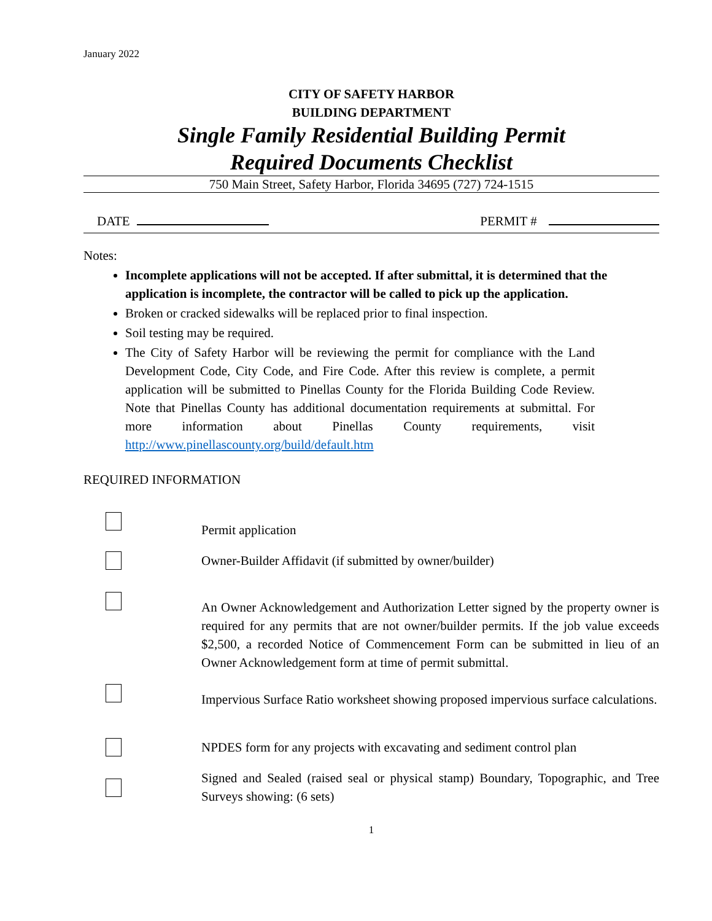January 2022
CITY OF SAFETY HARBOR
BUILDING DEPARTMENT
Single Family Residential Building Permit
Required Documents Checklist
750 Main Street, Safety Harbor, Florida 34695 (727) 724-1515
DATE PERMIT #
Notes:
Incomplete applications will not be accepted. If after submittal, it is determined that the application is incomplete, the contractor will be called to pick up the application.
Broken or cracked sidewalks will be replaced prior to final inspection.
Soil testing may be required.
The City of Safety Harbor will be reviewing the permit for compliance with the Land Development Code, City Code, and Fire Code. After this review is complete, a permit application will be submitted to Pinellas County for the Florida Building Code Review. Note that Pinellas County has additional documentation requirements at submittal. For more information about Pinellas County requirements, visit http://www.pinellascounty.org/build/default.htm
REQUIRED INFORMATION
Permit application
Owner-Builder Affidavit (if submitted by owner/builder)
An Owner Acknowledgement and Authorization Letter signed by the property owner is required for any permits that are not owner/builder permits. If the job value exceeds $2,500, a recorded Notice of Commencement Form can be submitted in lieu of an Owner Acknowledgement form at time of permit submittal.
Impervious Surface Ratio worksheet showing proposed impervious surface calculations.
NPDES form for any projects with excavating and sediment control plan
Signed and Sealed (raised seal or physical stamp) Boundary, Topographic, and Tree Surveys showing: (6 sets)
1